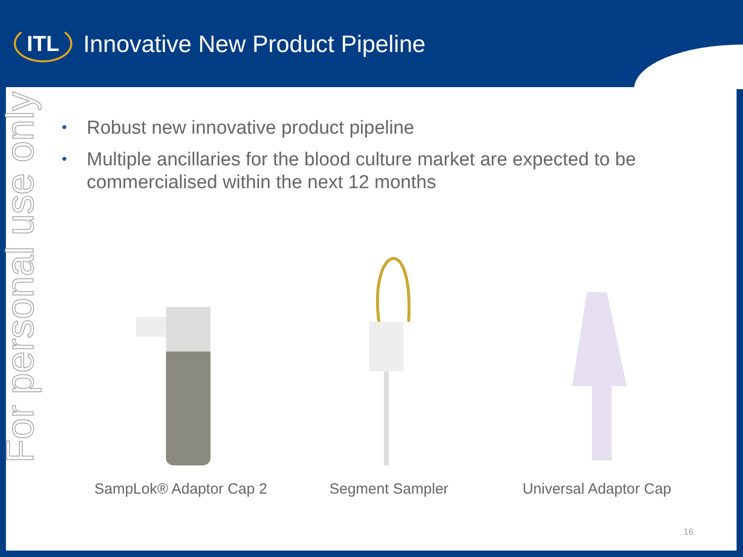ITL
Innovative New Product Pipeline
For personal use only
• Robust new innovative product pipeline
• Multiple ancillaries for the blood culture market are expected to be commercialised within the next 12 months
SampLok® Adaptor Cap 2
Segment Sampler
Universal Adaptor Cap
16